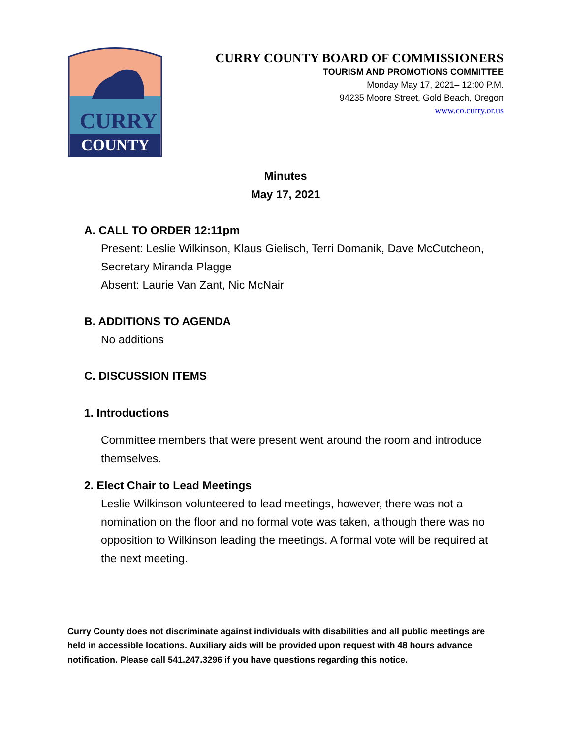CURRY
COUNTY
CURRY COUNTY BOARD OF COMMISSIONERS
TOURISM AND PROMOTIONS COMMITTEE
Monday May 17, 2021– 12:00 P.M.
94235 Moore Street, Gold Beach, Oregon
www.co.curry.or.us
Minutes
May 17, 2021
A. CALL TO ORDER 12:11pm
Present: Leslie Wilkinson, Klaus Gielisch, Terri Domanik, Dave McCutcheon, Secretary Miranda Plagge
Absent: Laurie Van Zant, Nic McNair
B. ADDITIONS TO AGENDA
No additions
C. DISCUSSION ITEMS
1. Introductions
Committee members that were present went around the room and introduce themselves.
2. Elect Chair to Lead Meetings
Leslie Wilkinson volunteered to lead meetings, however, there was not a nomination on the floor and no formal vote was taken, although there was no opposition to Wilkinson leading the meetings. A formal vote will be required at the next meeting.
Curry County does not discriminate against individuals with disabilities and all public meetings are held in accessible locations. Auxiliary aids will be provided upon request with 48 hours advance notification. Please call 541.247.3296 if you have questions regarding this notice.